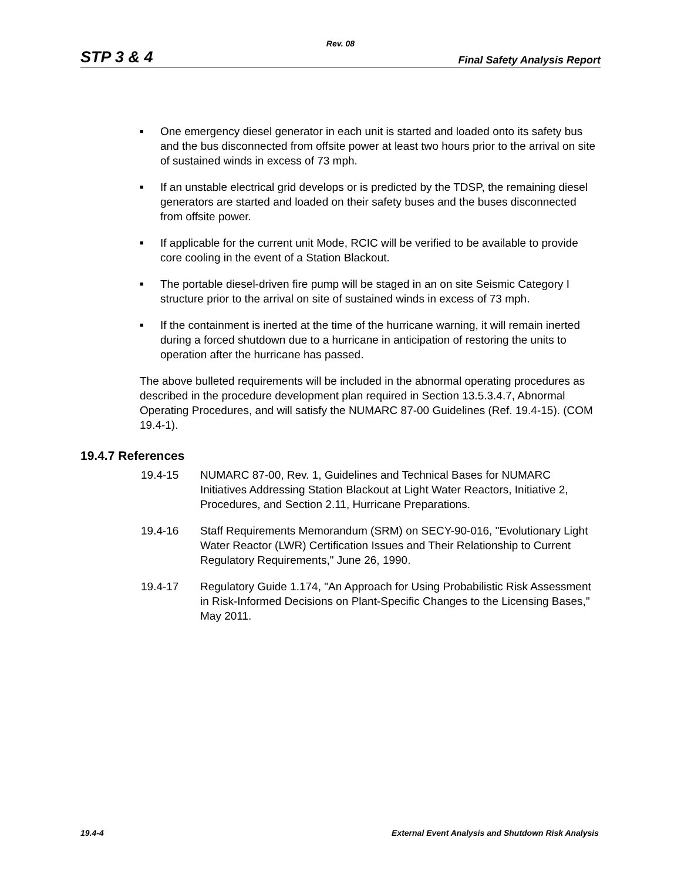Rev. 08
STP 3 & 4 Final Safety Analysis Report
■ One emergency diesel generator in each unit is started and loaded onto its safety bus and the bus disconnected from offsite power at least two hours prior to the arrival on site of sustained winds in excess of 73 mph.
■ If an unstable electrical grid develops or is predicted by the TDSP, the remaining diesel generators are started and loaded on their safety buses and the buses disconnected from offsite power.
■ If applicable for the current unit Mode, RCIC will be verified to be available to provide core cooling in the event of a Station Blackout.
■ The portable diesel-driven fire pump will be staged in an on site Seismic Category I structure prior to the arrival on site of sustained winds in excess of 73 mph.
■ If the containment is inerted at the time of the hurricane warning, it will remain inerted during a forced shutdown due to a hurricane in anticipation of restoring the units to operation after the hurricane has passed.
The above bulleted requirements will be included in the abnormal operating procedures as described in the procedure development plan required in Section 13.5.3.4.7, Abnormal Operating Procedures, and will satisfy the NUMARC 87-00 Guidelines (Ref. 19.4-15). (COM 19.4-1).
19.4.7 References
19.4-15 NUMARC 87-00, Rev. 1, Guidelines and Technical Bases for NUMARC Initiatives Addressing Station Blackout at Light Water Reactors, Initiative 2, Procedures, and Section 2.11, Hurricane Preparations.
19.4-16 Staff Requirements Memorandum (SRM) on SECY-90-016, "Evolutionary Light Water Reactor (LWR) Certification Issues and Their Relationship to Current Regulatory Requirements," June 26, 1990.
19.4-17 Regulatory Guide 1.174, "An Approach for Using Probabilistic Risk Assessment in Risk-Informed Decisions on Plant-Specific Changes to the Licensing Bases," May 2011.
19.4-4 External Event Analysis and Shutdown Risk Analysis